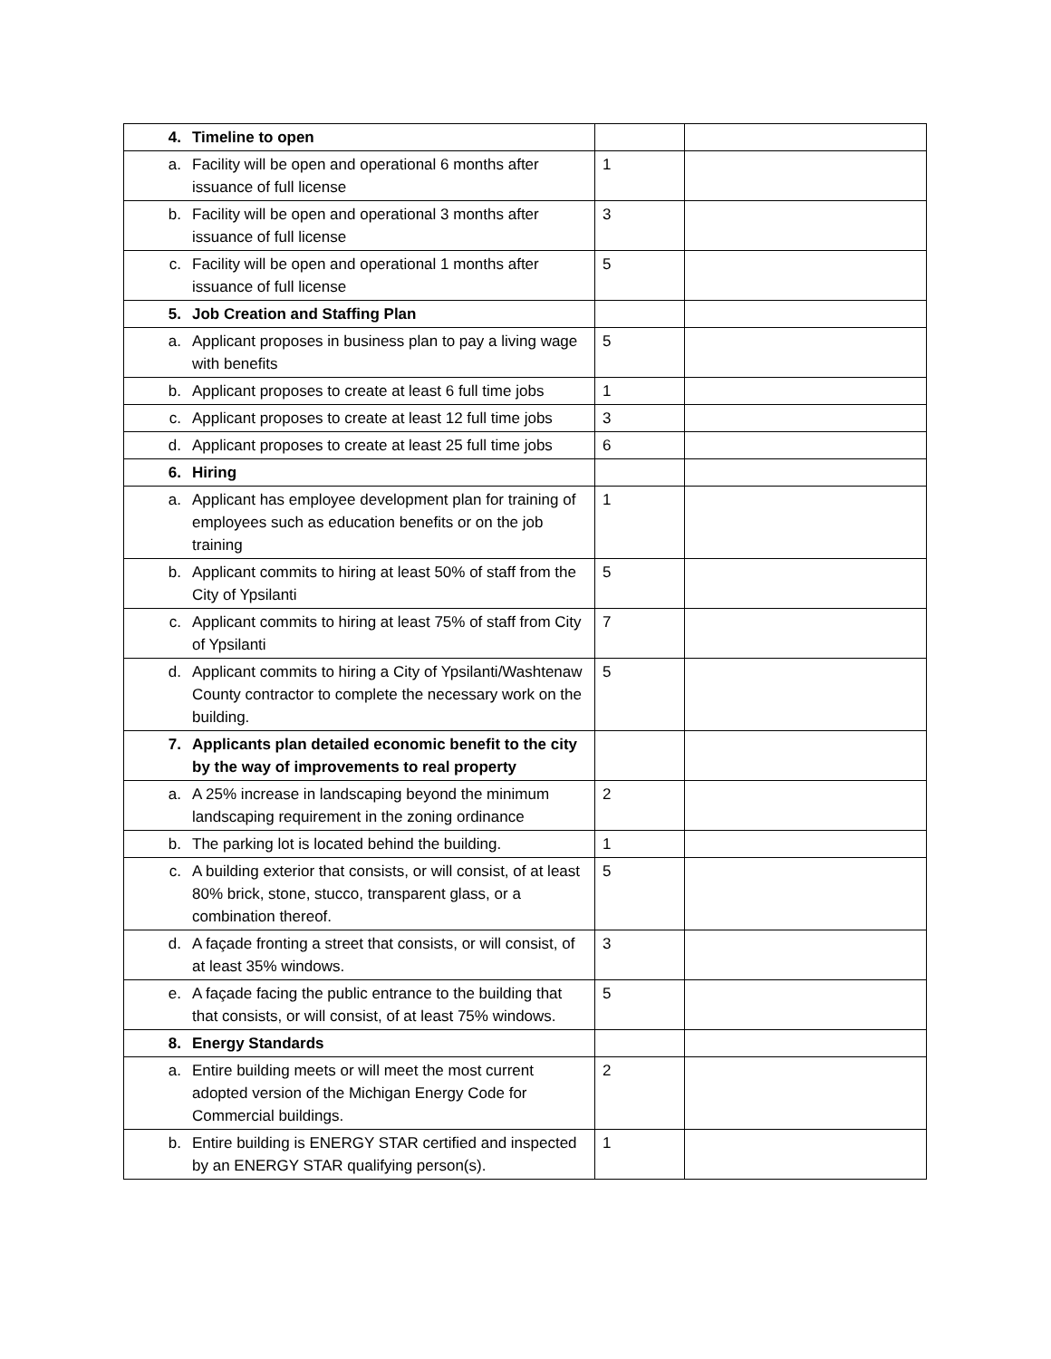| 4. | Timeline to open | | |
| a. | Facility will be open and operational 6 months after issuance of full license | 1 | |
| b. | Facility will be open and operational 3 months after issuance of full license | 3 | |
| c. | Facility will be open and operational 1 months after issuance of full license | 5 | |
| 5. | Job Creation and Staffing Plan | | |
| a. | Applicant proposes in business plan to pay a living wage with benefits | 5 | |
| b. | Applicant proposes to create at least 6 full time jobs | 1 | |
| c. | Applicant proposes to create at least 12 full time jobs | 3 | |
| d. | Applicant proposes to create at least 25 full time jobs | 6 | |
| 6. | Hiring | | |
| a. | Applicant has employee development plan for training of employees such as education benefits or on the job training | 1 | |
| b. | Applicant commits to hiring at least 50% of staff from the City of Ypsilanti | 5 | |
| c. | Applicant commits to hiring at least 75% of staff from City of Ypsilanti | 7 | |
| d. | Applicant commits to hiring a City of Ypsilanti/Washtenaw County contractor to complete the necessary work on the building. | 5 | |
| 7. | Applicants plan detailed economic benefit to the city by the way of improvements to real property | | |
| a. | A 25% increase in landscaping beyond the minimum landscaping requirement in the zoning ordinance | 2 | |
| b. | The parking lot is located behind the building. | 1 | |
| c. | A building exterior that consists, or will consist, of at least 80% brick, stone, stucco, transparent glass, or a combination thereof. | 5 | |
| d. | A façade fronting a street that consists, or will consist, of at least 35% windows. | 3 | |
| e. | A façade facing the public entrance to the building that that consists, or will consist, of at least 75% windows. | 5 | |
| 8. | Energy Standards | | |
| a. | Entire building meets or will meet the most current adopted version of the Michigan Energy Code for Commercial buildings. | 2 | |
| b. | Entire building is ENERGY STAR certified and inspected by an ENERGY STAR qualifying person(s). | 1 | |